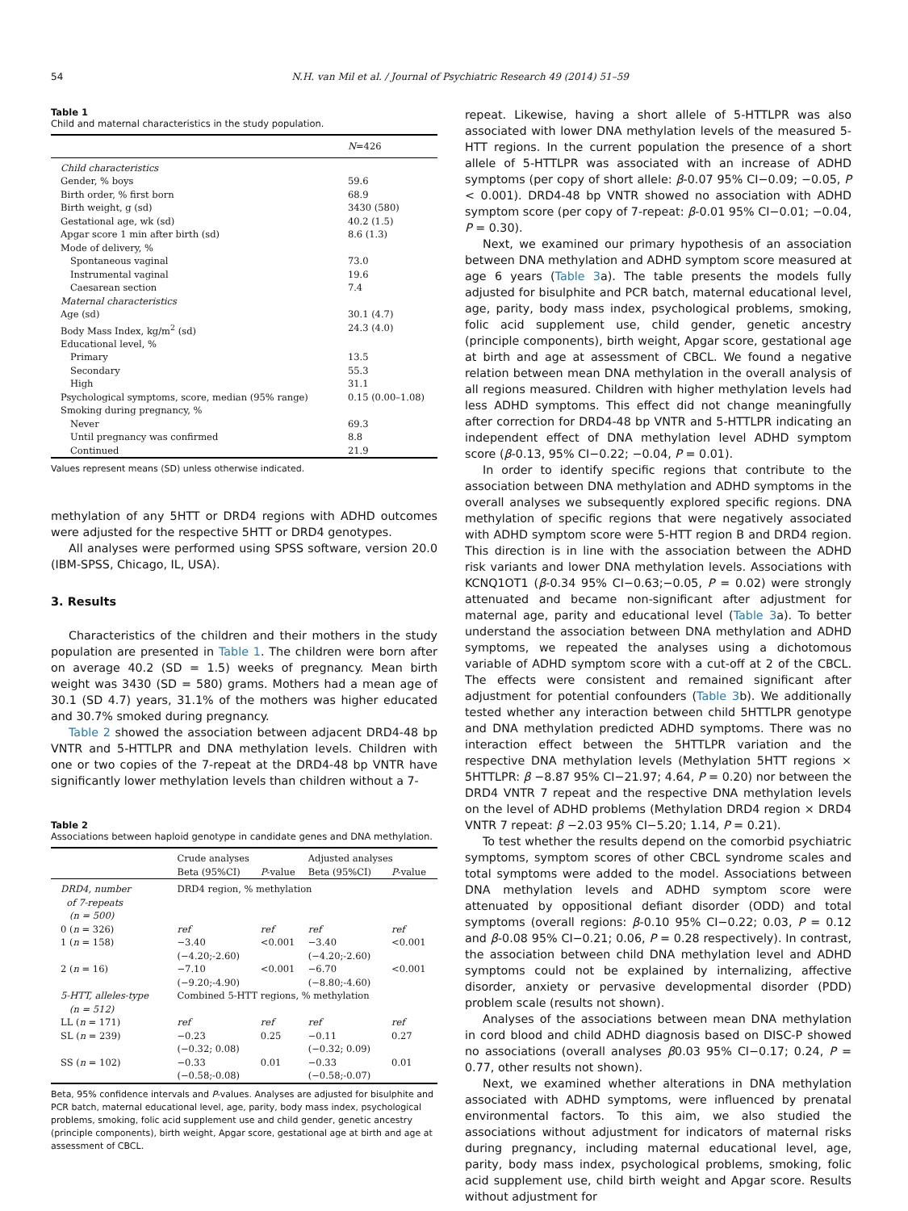54 N.H. van Mil et al. / Journal of Psychiatric Research 49 (2014) 51–59
Table 1
Child and maternal characteristics in the study population.
| | N =426 |
| --- | --- |
| Child characteristics | |
| Gender, % boys | 59.6 |
| Birth order, % first born | 68.9 |
| Birth weight, g (sd) | 3430 (580) |
| Gestational age, wk (sd) | 40.2 (1.5) |
| Apgar score 1 min after birth (sd) | 8.6 (1.3) |
| Mode of delivery, % | |
| Spontaneous vaginal | 73.0 |
| Instrumental vaginal | 19.6 |
| Caesarean section | 7.4 |
| Maternal characteristics | |
| Age (sd) | 30.1 (4.7) |
| Body Mass Index, kg/m<sup>2</sup> (sd) | 24.3 (4.0) |
| Educational level, % | |
| Primary | 13.5 |
| Secondary | 55.3 |
| High | 31.1 |
| Psychological symptoms, score, median (95% range) | 0.15 (0.00–1.08) |
| Smoking during pregnancy, % | |
| Never | 69.3 |
| Until pregnancy was confirmed | 8.8 |
| Continued | 21.9 |
Values represent means (SD) unless otherwise indicated.
methylation of any 5HTT or DRD4 regions with ADHD outcomes were adjusted for the respective 5HTT or DRD4 genotypes.
All analyses were performed using SPSS software, version 20.0 (IBM-SPSS, Chicago, IL, USA).
3. Results
Characteristics of the children and their mothers in the study population are presented in Table 1. The children were born after on average 40.2 (SD = 1.5) weeks of pregnancy. Mean birth weight was 3430 (SD = 580) grams. Mothers had a mean age of 30.1 (SD 4.7) years, 31.1% of the mothers was higher educated and 30.7% smoked during pregnancy.
Table 2 showed the association between adjacent DRD4-48 bp VNTR and 5-HTTLPR and DNA methylation levels. Children with one or two copies of the 7-repeat at the DRD4-48 bp VNTR have significantly lower methylation levels than children without a 7-
Table 2
Associations between haploid genotype in candidate genes and DNA methylation.
| | Crude analyses | | Adjusted analyses | |
| --- | --- | --- | --- | --- |
| | Beta (95%CI) | P -value | Beta (95%CI) | P -value |
| DRD4, number of 7-repeats (n = 500) | DRD4 region, % methylation | | | |
| 0 ( n = 326) | ref | ref | ref | ref |
| 1 ( n = 158) | −3.40 (−4.20;-2.60) | <0.001 | −3.40 (−4.20;-2.60) | <0.001 |
| 2 ( n = 16) | −7.10 (−9.20;-4.90) | <0.001 | −6.70 (−8.80;-4.60) | <0.001 |
| 5-HTT, alleles-type (n = 512) | Combined 5-HTT regions, % methylation | | | |
| LL ( n = 171) | ref | ref | ref | ref |
| SL ( n = 239) | −0.23 (−0.32; 0.08) | 0.25 | −0.11 (−0.32; 0.09) | 0.27 |
| SS ( n = 102) | −0.33 (−0.58;-0.08) | 0.01 | −0.33 (−0.58;-0.07) | 0.01 |
Beta, 95% confidence intervals and P-values. Analyses are adjusted for bisulphite and PCR batch, maternal educational level, age, parity, body mass index, psychological problems, smoking, folic acid supplement use and child gender, genetic ancestry (principle components), birth weight, Apgar score, gestational age at birth and age at assessment of CBCL.
repeat. Likewise, having a short allele of 5-HTTLPR was also associated with lower DNA methylation levels of the measured 5-HTT regions. In the current population the presence of a short allele of 5-HTTLPR was associated with an increase of ADHD symptoms (per copy of short allele: β-0.07 95% CI−0.09; −0.05, P < 0.001). DRD4-48 bp VNTR showed no association with ADHD symptom score (per copy of 7-repeat: β-0.01 95% CI−0.01; −0.04, P = 0.30).
Next, we examined our primary hypothesis of an association between DNA methylation and ADHD symptom score measured at age 6 years (Table 3a). The table presents the models fully adjusted for bisulphite and PCR batch, maternal educational level, age, parity, body mass index, psychological problems, smoking, folic acid supplement use, child gender, genetic ancestry (principle components), birth weight, Apgar score, gestational age at birth and age at assessment of CBCL. We found a negative relation between mean DNA methylation in the overall analysis of all regions measured. Children with higher methylation levels had less ADHD symptoms. This effect did not change meaningfully after correction for DRD4-48 bp VNTR and 5-HTTLPR indicating an independent effect of DNA methylation level ADHD symptom score (β-0.13, 95% CI−0.22; −0.04, P = 0.01).
In order to identify specific regions that contribute to the association between DNA methylation and ADHD symptoms in the overall analyses we subsequently explored specific regions. DNA methylation of specific regions that were negatively associated with ADHD symptom score were 5-HTT region B and DRD4 region. This direction is in line with the association between the ADHD risk variants and lower DNA methylation levels. Associations with KCNQ1OT1 (β-0.34 95% CI−0.63;−0.05, P = 0.02) were strongly attenuated and became non-significant after adjustment for maternal age, parity and educational level (Table 3a). To better understand the association between DNA methylation and ADHD symptoms, we repeated the analyses using a dichotomous variable of ADHD symptom score with a cut-off at 2 of the CBCL. The effects were consistent and remained significant after adjustment for potential confounders (Table 3b). We additionally tested whether any interaction between child 5HTTLPR genotype and DNA methylation predicted ADHD symptoms. There was no interaction effect between the 5HTTLPR variation and the respective DNA methylation levels (Methylation 5HTT regions × 5HTTLPR: β −8.87 95% CI−21.97; 4.64, P = 0.20) nor between the DRD4 VNTR 7 repeat and the respective DNA methylation levels on the level of ADHD problems (Methylation DRD4 region × DRD4 VNTR 7 repeat: β −2.03 95% CI−5.20; 1.14, P = 0.21).
To test whether the results depend on the comorbid psychiatric symptoms, symptom scores of other CBCL syndrome scales and total symptoms were added to the model. Associations between DNA methylation levels and ADHD symptom score were attenuated by oppositional defiant disorder (ODD) and total symptoms (overall regions: β-0.10 95% CI−0.22; 0.03, P = 0.12 and β-0.08 95% CI−0.21; 0.06, P = 0.28 respectively). In contrast, the association between child DNA methylation level and ADHD symptoms could not be explained by internalizing, affective disorder, anxiety or pervasive developmental disorder (PDD) problem scale (results not shown).
Analyses of the associations between mean DNA methylation in cord blood and child ADHD diagnosis based on DISC-P showed no associations (overall analyses β0.03 95% CI−0.17; 0.24, P = 0.77, other results not shown).
Next, we examined whether alterations in DNA methylation associated with ADHD symptoms, were influenced by prenatal environmental factors. To this aim, we also studied the associations without adjustment for indicators of maternal risks during pregnancy, including maternal educational level, age, parity, body mass index, psychological problems, smoking, folic acid supplement use, child birth weight and Apgar score. Results without adjustment for